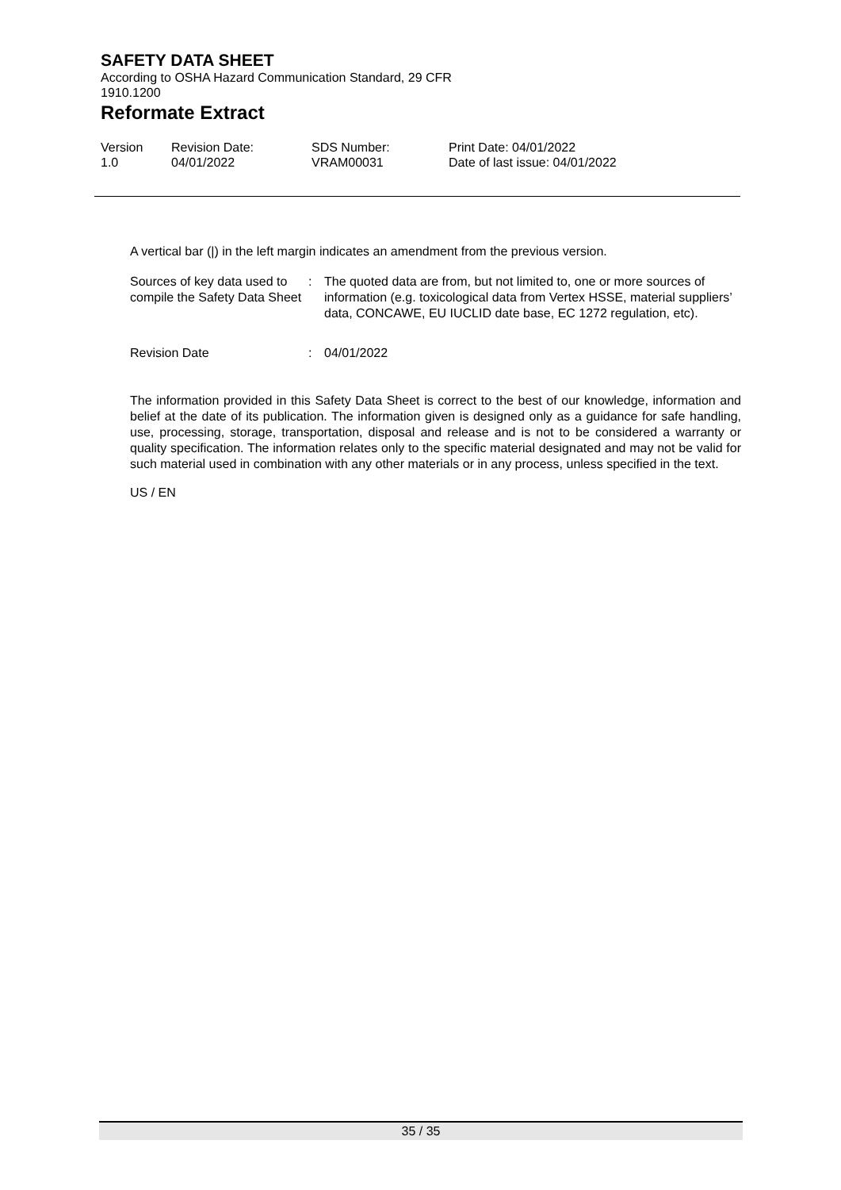SAFETY DATA SHEET
According to OSHA Hazard Communication Standard, 29 CFR
1910.1200
Reformate Extract
Version
1.0
Revision Date:
04/01/2022
SDS Number:
VRAM00031
Print Date: 04/01/2022
Date of last issue: 04/01/2022
A vertical bar (|) in the left margin indicates an amendment from the previous version.
Sources of key data used to compile the Safety Data Sheet
: The quoted data are from, but not limited to, one or more sources of information (e.g. toxicological data from Vertex HSSE, material suppliers’ data, CONCAWE, EU IUCLID date base, EC 1272 regulation, etc).
Revision Date : 04/01/2022
The information provided in this Safety Data Sheet is correct to the best of our knowledge, information and belief at the date of its publication. The information given is designed only as a guidance for safe handling, use, processing, storage, transportation, disposal and release and is not to be considered a warranty or quality specification. The information relates only to the specific material designated and may not be valid for such material used in combination with any other materials or in any process, unless specified in the text.
US / EN
35 / 35